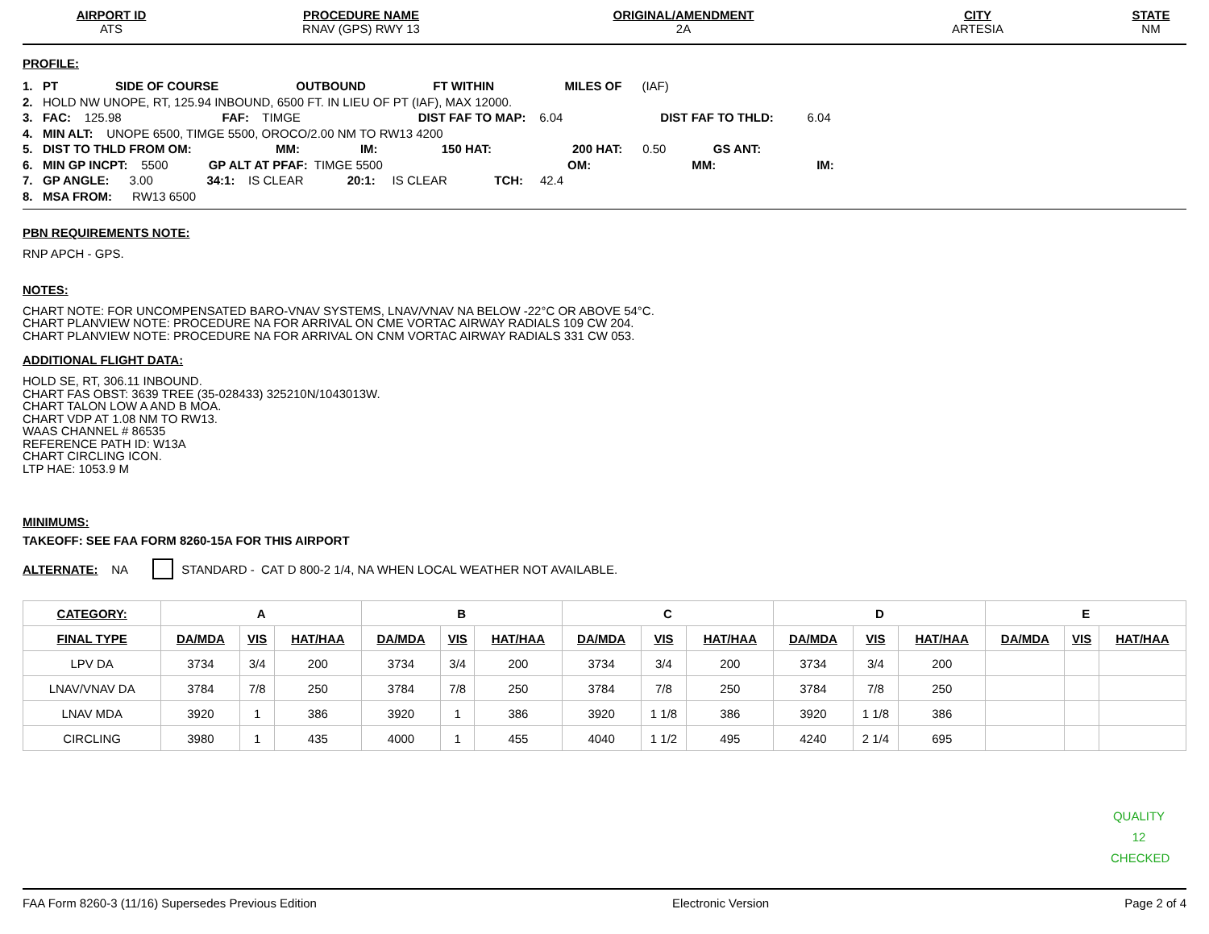AIRPORT ID
ATS
PROCEDURE NAME
RNAV (GPS) RWY 13
ORIGINAL/AMENDMENT
2A
CITY
ARTESIA
STATE
NM
PROFILE:
1. PT SIDE OF COURSE OUTBOUND FT WITHIN MILES OF (IAF)
2. HOLD NW UNOPE, RT, 125.94 INBOUND, 6500 FT. IN LIEU OF PT (IAF), MAX 12000.
3. FAC: 125.98 FAF: TIMGE DIST FAF TO MAP: 6.04 DIST FAF TO THLD: 6.04
4. MIN ALT: UNOPE 6500, TIMGE 5500, OROCO/2.00 NM TO RW13 4200
5. DIST TO THLD FROM OM: MM: IM: 150 HAT: 200 HAT: 0.50 GS ANT:
6. MIN GP INCPT: 5500 GP ALT AT PFAF: TIMGE 5500 OM: MM: IM:
7. GP ANGLE: 3.00 34:1: IS CLEAR 20:1: IS CLEAR TCH: 42.4
8. MSA FROM: RW13 6500
PBN REQUIREMENTS NOTE:
RNP APCH - GPS.
NOTES:
CHART NOTE: FOR UNCOMPENSATED BARO-VNAV SYSTEMS, LNAV/VNAV NA BELOW -22°C OR ABOVE 54°C.
CHART PLANVIEW NOTE: PROCEDURE NA FOR ARRIVAL ON CME VORTAC AIRWAY RADIALS 109 CW 204.
CHART PLANVIEW NOTE: PROCEDURE NA FOR ARRIVAL ON CNM VORTAC AIRWAY RADIALS 331 CW 053.
ADDITIONAL FLIGHT DATA:
HOLD SE, RT, 306.11 INBOUND.
CHART FAS OBST: 3639 TREE (35-028433) 325210N/1043013W.
CHART TALON LOW A AND B MOA.
CHART VDP AT 1.08 NM TO RW13.
WAAS CHANNEL # 86535
REFERENCE PATH ID: W13A
CHART CIRCLING ICON.
LTP HAE: 1053.9 M
MINIMUMS:
TAKEOFF: SEE FAA FORM 8260-15A FOR THIS AIRPORT
ALTERNATE: NA STANDARD - CAT D 800-2 1/4, NA WHEN LOCAL WEATHER NOT AVAILABLE.
| CATEGORY: | A | | | B | | | C | | | D | | | E | | |
| --- | --- | --- | --- | --- | --- | --- | --- | --- | --- | --- | --- | --- | --- | --- | --- |
| FINAL TYPE | DA/MDA | VIS | HAT/HAA | DA/MDA | VIS | HAT/HAA | DA/MDA | VIS | HAT/HAA | DA/MDA | VIS | HAT/HAA | DA/MDA | VIS | HAT/HAA |
| LPV DA | 3734 | 3/4 | 200 | 3734 | 3/4 | 200 | 3734 | 3/4 | 200 | 3734 | 3/4 | 200 | | | |
| LNAV/VNAV DA | 3784 | 7/8 | 250 | 3784 | 7/8 | 250 | 3784 | 7/8 | 250 | 3784 | 7/8 | 250 | | | |
| LNAV MDA | 3920 | 1 | 386 | 3920 | 1 | 386 | 3920 | 1 1/8 | 386 | 3920 | 1 1/8 | 386 | | | |
| CIRCLING | 3980 | 1 | 435 | 4000 | 1 | 455 | 4040 | 1 1/2 | 495 | 4240 | 2 1/4 | 695 | | | |
QUALITY
12
CHECKED
FAA Form 8260-3 (11/16) Supersedes Previous Edition Electronic Version Page 2 of 4